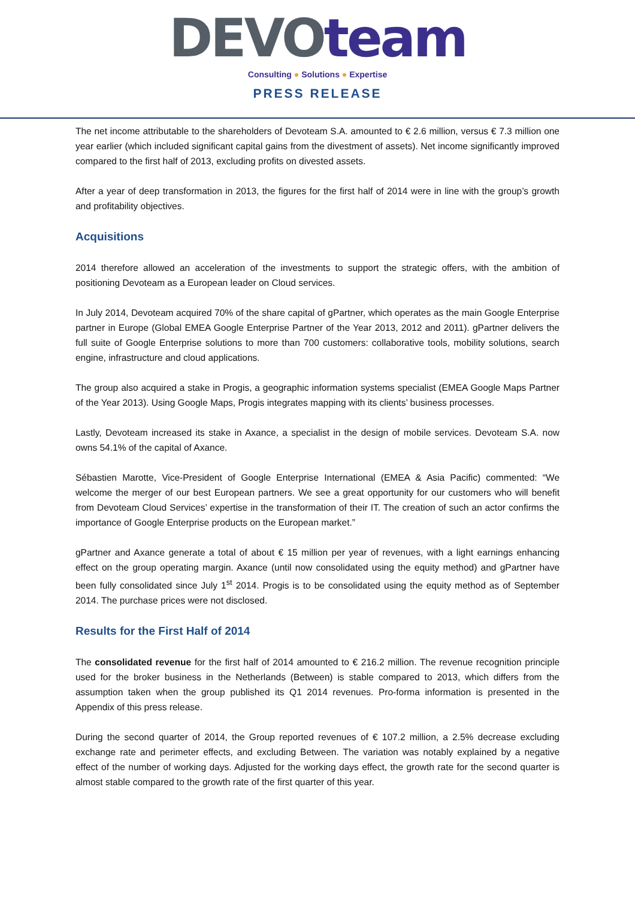DEVO team
Consulting ● Solutions ● Expertise
PRESS RELEASE
The net income attributable to the shareholders of Devoteam S.A. amounted to € 2.6 million, versus € 7.3 million one year earlier (which included significant capital gains from the divestment of assets). Net income significantly improved compared to the first half of 2013, excluding profits on divested assets.
After a year of deep transformation in 2013, the figures for the first half of 2014 were in line with the group’s growth and profitability objectives.
Acquisitions
2014 therefore allowed an acceleration of the investments to support the strategic offers, with the ambition of positioning Devoteam as a European leader on Cloud services.
In July 2014, Devoteam acquired 70% of the share capital of gPartner, which operates as the main Google Enterprise partner in Europe (Global EMEA Google Enterprise Partner of the Year 2013, 2012 and 2011). gPartner delivers the full suite of Google Enterprise solutions to more than 700 customers: collaborative tools, mobility solutions, search engine, infrastructure and cloud applications.
The group also acquired a stake in Progis, a geographic information systems specialist (EMEA Google Maps Partner of the Year 2013). Using Google Maps, Progis integrates mapping with its clients’ business processes.
Lastly, Devoteam increased its stake in Axance, a specialist in the design of mobile services. Devoteam S.A. now owns 54.1% of the capital of Axance.
Sébastien Marotte, Vice-President of Google Enterprise International (EMEA & Asia Pacific) commented: “We welcome the merger of our best European partners. We see a great opportunity for our customers who will benefit from Devoteam Cloud Services’ expertise in the transformation of their IT. The creation of such an actor confirms the importance of Google Enterprise products on the European market.”
gPartner and Axance generate a total of about € 15 million per year of revenues, with a light earnings enhancing effect on the group operating margin. Axance (until now consolidated using the equity method) and gPartner have been fully consolidated since July 1<sup>st</sup> 2014. Progis is to be consolidated using the equity method as of September 2014. The purchase prices were not disclosed.
Results for the First Half of 2014
The consolidated revenue for the first half of 2014 amounted to € 216.2 million. The revenue recognition principle used for the broker business in the Netherlands (Between) is stable compared to 2013, which differs from the assumption taken when the group published its Q1 2014 revenues. Pro-forma information is presented in the Appendix of this press release.
During the second quarter of 2014, the Group reported revenues of € 107.2 million, a 2.5% decrease excluding exchange rate and perimeter effects, and excluding Between. The variation was notably explained by a negative effect of the number of working days. Adjusted for the working days effect, the growth rate for the second quarter is almost stable compared to the growth rate of the first quarter of this year.